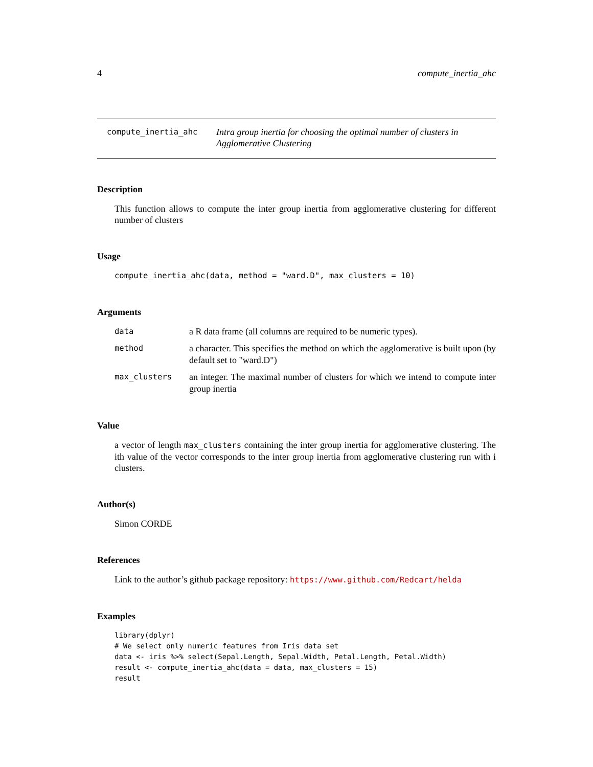4 compute_inertia_ahc
compute_inertia_ahc
Intra group inertia for choosing the optimal number of clusters in Agglomerative Clustering
Description
This function allows to compute the inter group inertia from agglomerative clustering for different number of clusters
Usage
compute_inertia_ahc(data, method = "ward.D", max_clusters = 10)
Arguments
data
a R data frame (all columns are required to be numeric types).
method
a character. This specifies the method on which the agglomerative is built upon (by default set to "ward.D")
max_clusters
an integer. The maximal number of clusters for which we intend to compute inter group inertia
Value
a vector of length max_clusters containing the inter group inertia for agglomerative clustering. The ith value of the vector corresponds to the inter group inertia from agglomerative clustering run with i clusters.
Author(s)
Simon CORDE
References
Link to the author’s github package repository: https://www.github.com/Redcart/helda
Examples
library(dplyr)
# We select only numeric features from Iris data set
data <- iris %>% select(Sepal.Length, Sepal.Width, Petal.Length, Petal.Width)
result <- compute_inertia_ahc(data = data, max_clusters = 15)
result